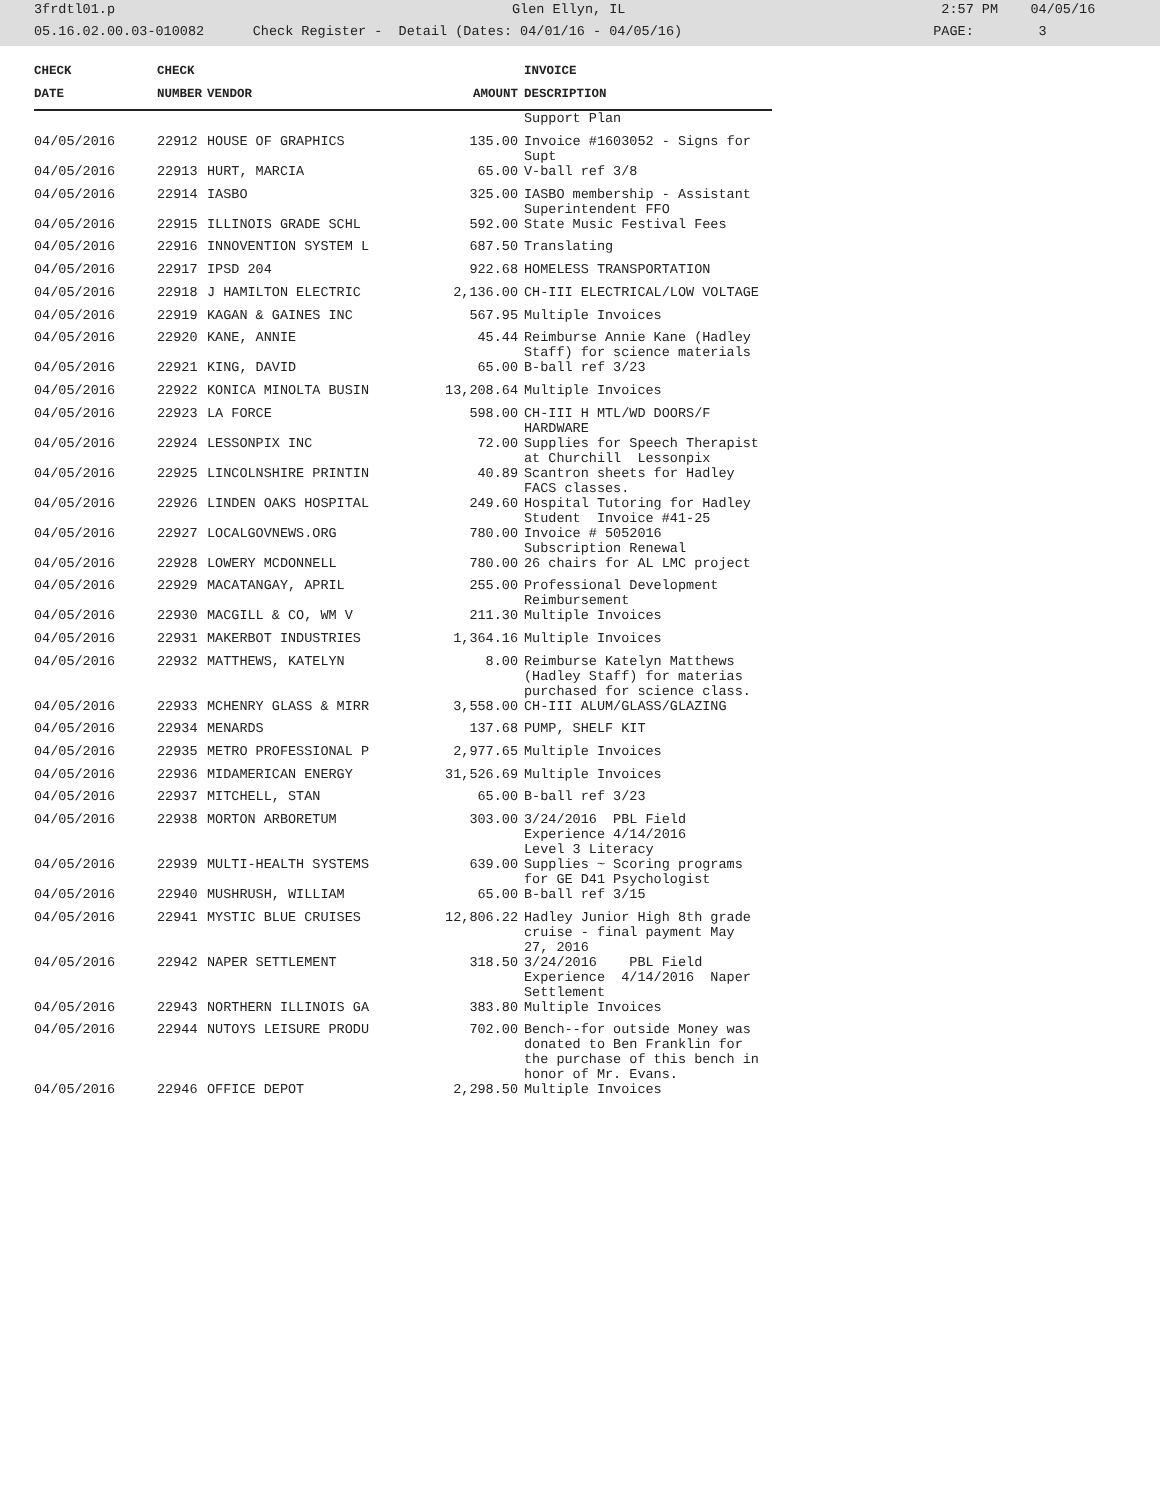3frdtl01.p Glen Ellyn, IL 2:57 PM 04/05/16
05.16.02.00.03-010082 Check Register - Detail (Dates: 04/01/16 - 04/05/16) PAGE: 3
| CHECK | CHECK | | | INVOICE |
| --- | --- | --- | --- | --- |
| DATE | NUMBER | VENDOR | AMOUNT | DESCRIPTION |
| | | | | Support Plan |
| 04/05/2016 | 22912 | HOUSE OF GRAPHICS | 135.00 | Invoice #1603052 - Signs for Supt |
| 04/05/2016 | 22913 | HURT, MARCIA | 65.00 | V-ball ref 3/8 |
| 04/05/2016 | 22914 | IASBO | 325.00 | IASBO membership - Assistant Superintendent FFO |
| 04/05/2016 | 22915 | ILLINOIS GRADE SCHL | 592.00 | State Music Festival Fees |
| 04/05/2016 | 22916 | INNOVENTION SYSTEM L | 687.50 | Translating |
| 04/05/2016 | 22917 | IPSD 204 | 922.68 | HOMELESS TRANSPORTATION |
| 04/05/2016 | 22918 | J HAMILTON ELECTRIC | 2,136.00 | CH-III ELECTRICAL/LOW VOLTAGE |
| 04/05/2016 | 22919 | KAGAN & GAINES INC | 567.95 | Multiple Invoices |
| 04/05/2016 | 22920 | KANE, ANNIE | 45.44 | Reimburse Annie Kane (Hadley Staff) for science materials |
| 04/05/2016 | 22921 | KING, DAVID | 65.00 | B-ball ref 3/23 |
| 04/05/2016 | 22922 | KONICA MINOLTA BUSIN | 13,208.64 | Multiple Invoices |
| 04/05/2016 | 22923 | LA FORCE | 598.00 | CH-III H MTL/WD DOORS/F HARDWARE |
| 04/05/2016 | 22924 | LESSONPIX INC | 72.00 | Supplies for Speech Therapist at Churchill Lessonpix |
| 04/05/2016 | 22925 | LINCOLNSHIRE PRINTIN | 40.89 | Scantron sheets for Hadley FACS classes. |
| 04/05/2016 | 22926 | LINDEN OAKS HOSPITAL | 249.60 | Hospital Tutoring for Hadley Student Invoice #41-25 |
| 04/05/2016 | 22927 | LOCALGOVNEWS.ORG | 780.00 | Invoice # 5052016 Subscription Renewal |
| 04/05/2016 | 22928 | LOWERY MCDONNELL | 780.00 | 26 chairs for AL LMC project |
| 04/05/2016 | 22929 | MACATANGAY, APRIL | 255.00 | Professional Development Reimbursement |
| 04/05/2016 | 22930 | MACGILL & CO, WM V | 211.30 | Multiple Invoices |
| 04/05/2016 | 22931 | MAKERBOT INDUSTRIES | 1,364.16 | Multiple Invoices |
| 04/05/2016 | 22932 | MATTHEWS, KATELYN | 8.00 | Reimburse Katelyn Matthews (Hadley Staff) for materias purchased for science class. |
| 04/05/2016 | 22933 | MCHENRY GLASS & MIRR | 3,558.00 | CH-III ALUM/GLASS/GLAZING |
| 04/05/2016 | 22934 | MENARDS | 137.68 | PUMP, SHELF KIT |
| 04/05/2016 | 22935 | METRO PROFESSIONAL P | 2,977.65 | Multiple Invoices |
| 04/05/2016 | 22936 | MIDAMERICAN ENERGY | 31,526.69 | Multiple Invoices |
| 04/05/2016 | 22937 | MITCHELL, STAN | 65.00 | B-ball ref 3/23 |
| 04/05/2016 | 22938 | MORTON ARBORETUM | 303.00 | 3/24/2016 PBL Field Experience 4/14/2016 Level 3 Literacy |
| 04/05/2016 | 22939 | MULTI-HEALTH SYSTEMS | 639.00 | Supplies ~ Scoring programs for GE D41 Psychologist |
| 04/05/2016 | 22940 | MUSHRUSH, WILLIAM | 65.00 | B-ball ref 3/15 |
| 04/05/2016 | 22941 | MYSTIC BLUE CRUISES | 12,806.22 | Hadley Junior High 8th grade cruise - final payment May 27, 2016 |
| 04/05/2016 | 22942 | NAPER SETTLEMENT | 318.50 | 3/24/2016 PBL Field Experience 4/14/2016 Naper Settlement |
| 04/05/2016 | 22943 | NORTHERN ILLINOIS GA | 383.80 | Multiple Invoices |
| 04/05/2016 | 22944 | NUTOYS LEISURE PRODU | 702.00 | Bench--for outside Money was donated to Ben Franklin for the purchase of this bench in honor of Mr. Evans. |
| 04/05/2016 | 22946 | OFFICE DEPOT | 2,298.50 | Multiple Invoices |